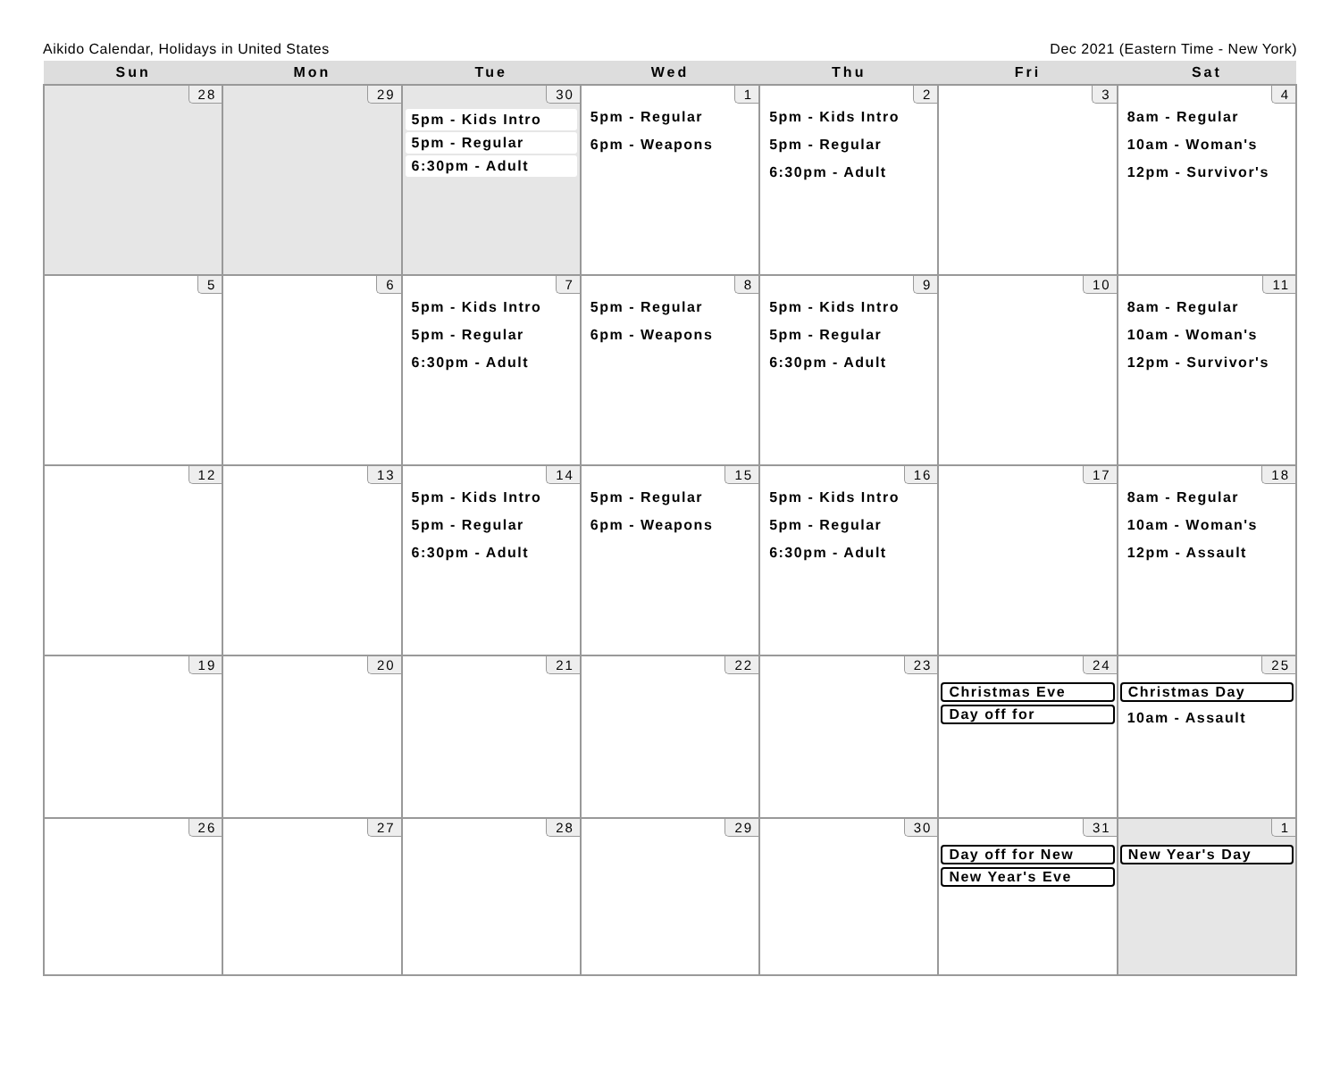Aikido Calendar, Holidays in United States Dec 2021 (Eastern Time - New York)
| Sun | Mon | Tue | Wed | Thu | Fri | Sat |
| --- | --- | --- | --- | --- | --- | --- |
| 28 | 29 | 30 5pm - Kids Intro 5pm - Regular 6:30pm - Adult | 1 5pm - Regular 6pm - Weapons | 2 5pm - Kids Intro 5pm - Regular 6:30pm - Adult | 3 | 4 8am - Regular 10am - Woman's 12pm - Survivor's |
| 5 | 6 | 7 5pm - Kids Intro 5pm - Regular 6:30pm - Adult | 8 5pm - Regular 6pm - Weapons | 9 5pm - Kids Intro 5pm - Regular 6:30pm - Adult | 10 | 11 8am - Regular 10am - Woman's 12pm - Survivor's |
| 12 | 13 | 14 5pm - Kids Intro 5pm - Regular 6:30pm - Adult | 15 5pm - Regular 6pm - Weapons | 16 5pm - Kids Intro 5pm - Regular 6:30pm - Adult | 17 | 18 8am - Regular 10am - Woman's 12pm - Assault |
| 19 | 20 | 21 | 22 | 23 | 24 Christmas Eve Day off for | 25 Christmas Day 10am - Assault |
| 26 | 27 | 28 | 29 | 30 | 31 Day off for New New Year's Eve | 1 New Year's Day |